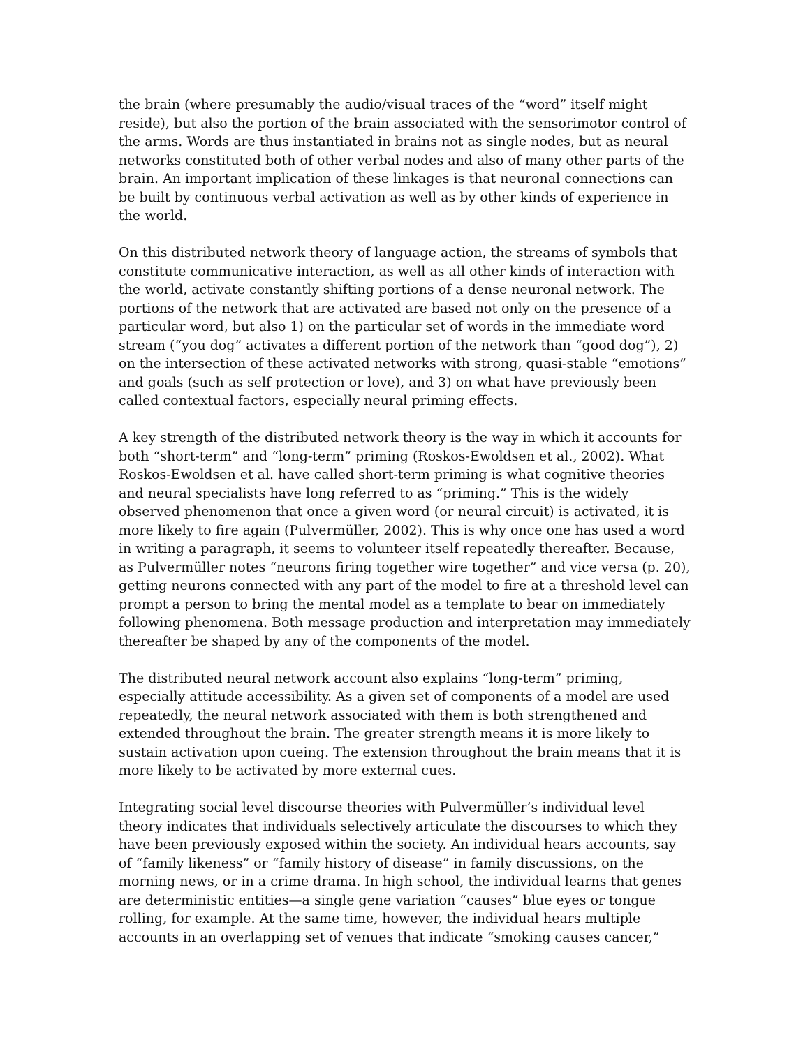the brain (where presumably the audio/visual traces of the “word” itself might reside), but also the portion of the brain associated with the sensorimotor control of the arms. Words are thus instantiated in brains not as single nodes, but as neural networks constituted both of other verbal nodes and also of many other parts of the brain. An important implication of these linkages is that neuronal connections can be built by continuous verbal activation as well as by other kinds of experience in the world.
On this distributed network theory of language action, the streams of symbols that constitute communicative interaction, as well as all other kinds of interaction with the world, activate constantly shifting portions of a dense neuronal network. The portions of the network that are activated are based not only on the presence of a particular word, but also 1) on the particular set of words in the immediate word stream (“you dog” activates a different portion of the network than “good dog”), 2) on the intersection of these activated networks with strong, quasi-stable “emotions” and goals (such as self protection or love), and 3) on what have previously been called contextual factors, especially neural priming effects.
A key strength of the distributed network theory is the way in which it accounts for both “short-term” and “long-term” priming (Roskos-Ewoldsen et al., 2002). What Roskos-Ewoldsen et al. have called short-term priming is what cognitive theories and neural specialists have long referred to as “priming.” This is the widely observed phenomenon that once a given word (or neural circuit) is activated, it is more likely to fire again (Pulvermüller, 2002). This is why once one has used a word in writing a paragraph, it seems to volunteer itself repeatedly thereafter. Because, as Pulvermüller notes “neurons firing together wire together” and vice versa (p. 20), getting neurons connected with any part of the model to fire at a threshold level can prompt a person to bring the mental model as a template to bear on immediately following phenomena. Both message production and interpretation may immediately thereafter be shaped by any of the components of the model.
The distributed neural network account also explains “long-term” priming, especially attitude accessibility. As a given set of components of a model are used repeatedly, the neural network associated with them is both strengthened and extended throughout the brain. The greater strength means it is more likely to sustain activation upon cueing. The extension throughout the brain means that it is more likely to be activated by more external cues.
Integrating social level discourse theories with Pulvermüller’s individual level theory indicates that individuals selectively articulate the discourses to which they have been previously exposed within the society. An individual hears accounts, say of “family likeness” or “family history of disease” in family discussions, on the morning news, or in a crime drama. In high school, the individual learns that genes are deterministic entities—a single gene variation “causes” blue eyes or tongue rolling, for example. At the same time, however, the individual hears multiple accounts in an overlapping set of venues that indicate “smoking causes cancer,”